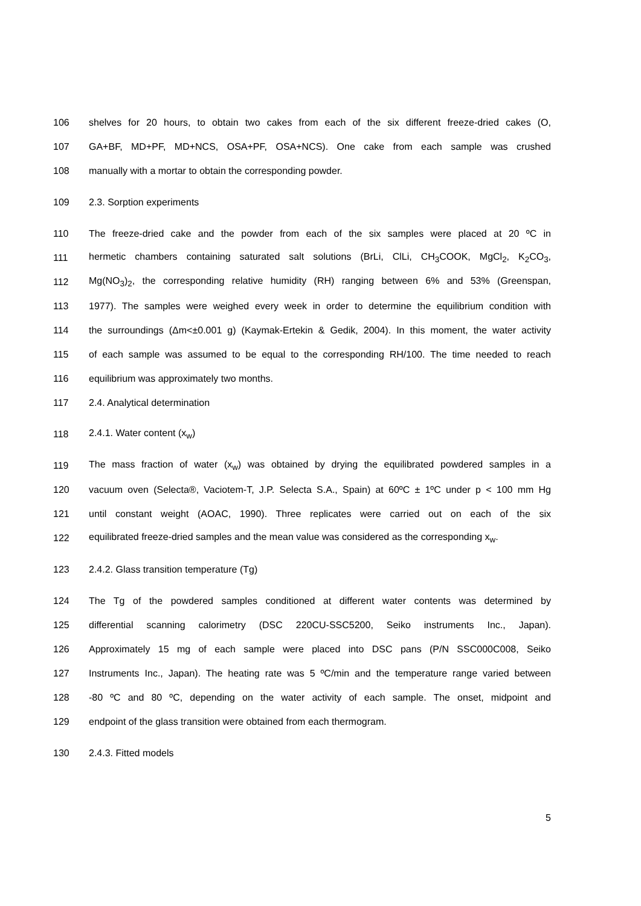106 shelves for 20 hours, to obtain two cakes from each of the six different freeze-dried cakes (O,
107 GA+BF, MD+PF, MD+NCS, OSA+PF, OSA+NCS). One cake from each sample was crushed
108 manually with a mortar to obtain the corresponding powder.
109 2.3. Sorption experiments
110 The freeze-dried cake and the powder from each of the six samples were placed at 20 ºC in
111 hermetic chambers containing saturated salt solutions (BrLi, ClLi, CH<sub>3</sub>COOK, MgCl<sub>2</sub>, K<sub>2</sub>CO<sub>3</sub>,
112 Mg(NO<sub>3</sub>)<sub>2</sub>, the corresponding relative humidity (RH) ranging between 6% and 53% (Greenspan,
113 1977). The samples were weighed every week in order to determine the equilibrium condition with
114 the surroundings (Δm<±0.001 g) (Kaymak-Ertekin & Gedik, 2004). In this moment, the water activity
115 of each sample was assumed to be equal to the corresponding RH/100. The time needed to reach
116 equilibrium was approximately two months.
117 2.4. Analytical determination
118 2.4.1. Water content (x<sub>w</sub>)
119 The mass fraction of water (x<sub>w</sub>) was obtained by drying the equilibrated powdered samples in a
120 vacuum oven (Selecta®, Vaciotem-T, J.P. Selecta S.A., Spain) at 60ºC ± 1ºC under p < 100 mm Hg
121 until constant weight (AOAC, 1990). Three replicates were carried out on each of the six
122 equilibrated freeze-dried samples and the mean value was considered as the corresponding x<sub>w</sub>.
123 2.4.2. Glass transition temperature (Tg)
124 The Tg of the powdered samples conditioned at different water contents was determined by
125 differential scanning calorimetry (DSC 220CU-SSC5200, Seiko instruments Inc., Japan).
126 Approximately 15 mg of each sample were placed into DSC pans (P/N SSC000C008, Seiko
127 Instruments Inc., Japan). The heating rate was 5 ºC/min and the temperature range varied between
128 -80 ºC and 80 ºC, depending on the water activity of each sample. The onset, midpoint and
129 endpoint of the glass transition were obtained from each thermogram.
130 2.4.3. Fitted models
5